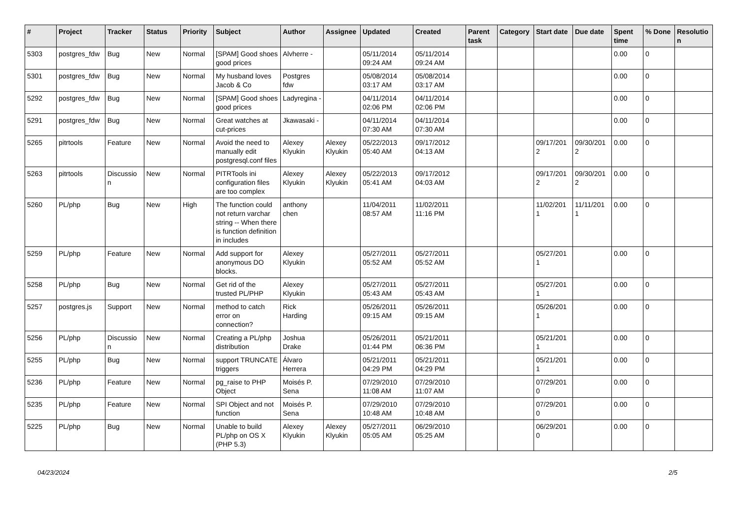| # | Project | Tracker | Status | Priority | Subject | Author | Assignee | Updated | Created | Parent task | Category | Start date | Due date | Spent time | % Done | Resolutio n |
| --- | --- | --- | --- | --- | --- | --- | --- | --- | --- | --- | --- | --- | --- | --- | --- | --- |
| 5303 | postgres_fdw | Bug | New | Normal | [SPAM] Good shoes good prices | Alvherre - | | 05/11/2014 09:24 AM | 05/11/2014 09:24 AM | | | | | 0.00 | 0 | |
| 5301 | postgres_fdw | Bug | New | Normal | My husband loves Jacob & Co | Postgres fdw | | 05/08/2014 03:17 AM | 05/08/2014 03:17 AM | | | | | 0.00 | 0 | |
| 5292 | postgres_fdw | Bug | New | Normal | [SPAM] Good shoes good prices | Ladyregina - | | 04/11/2014 02:06 PM | 04/11/2014 02:06 PM | | | | | 0.00 | 0 | |
| 5291 | postgres_fdw | Bug | New | Normal | Great watches at cut-prices | Jkawasaki - | | 04/11/2014 07:30 AM | 04/11/2014 07:30 AM | | | | | 0.00 | 0 | |
| 5265 | pitrtools | Feature | New | Normal | Avoid the need to manually edit postgresql.conf files | Alexey Klyukin | Alexey Klyukin | 05/22/2013 05:40 AM | 09/17/2012 04:13 AM | | | 09/17/201 2 | 09/30/201 2 | 0.00 | 0 | |
| 5263 | pitrtools | Discussio n | New | Normal | PITRTools ini configuration files are too complex | Alexey Klyukin | Alexey Klyukin | 05/22/2013 05:41 AM | 09/17/2012 04:03 AM | | | 09/17/201 2 | 09/30/201 2 | 0.00 | 0 | |
| 5260 | PL/php | Bug | New | High | The function could not return varchar string -- When there is function definition in includes | anthony chen | | 11/04/2011 08:57 AM | 11/02/2011 11:16 PM | | | 11/02/201 1 | 11/11/201 1 | 0.00 | 0 | |
| 5259 | PL/php | Feature | New | Normal | Add support for anonymous DO blocks. | Alexey Klyukin | | 05/27/2011 05:52 AM | 05/27/2011 05:52 AM | | | 05/27/201 1 | | 0.00 | 0 | |
| 5258 | PL/php | Bug | New | Normal | Get rid of the trusted PL/PHP | Alexey Klyukin | | 05/27/2011 05:43 AM | 05/27/2011 05:43 AM | | | 05/27/201 1 | | 0.00 | 0 | |
| 5257 | postgres.js | Support | New | Normal | method to catch error on connection? | Rick Harding | | 05/26/2011 09:15 AM | 05/26/2011 09:15 AM | | | 05/26/201 1 | | 0.00 | 0 | |
| 5256 | PL/php | Discussio n | New | Normal | Creating a PL/php distribution | Joshua Drake | | 05/26/2011 01:44 PM | 05/21/2011 06:36 PM | | | 05/21/201 1 | | 0.00 | 0 | |
| 5255 | PL/php | Bug | New | Normal | support TRUNCATE triggers | Álvaro Herrera | | 05/21/2011 04:29 PM | 05/21/2011 04:29 PM | | | 05/21/201 1 | | 0.00 | 0 | |
| 5236 | PL/php | Feature | New | Normal | pg_raise to PHP Object | Moisés P. Sena | | 07/29/2010 11:08 AM | 07/29/2010 11:07 AM | | | 07/29/201 0 | | 0.00 | 0 | |
| 5235 | PL/php | Feature | New | Normal | SPI Object and not function | Moisés P. Sena | | 07/29/2010 10:48 AM | 07/29/2010 10:48 AM | | | 07/29/201 0 | | 0.00 | 0 | |
| 5225 | PL/php | Bug | New | Normal | Unable to build PL/php on OS X (PHP 5.3) | Alexey Klyukin | Alexey Klyukin | 05/27/2011 05:05 AM | 06/29/2010 05:25 AM | | | 06/29/201 0 | | 0.00 | 0 | |
04/23/2024 2/5